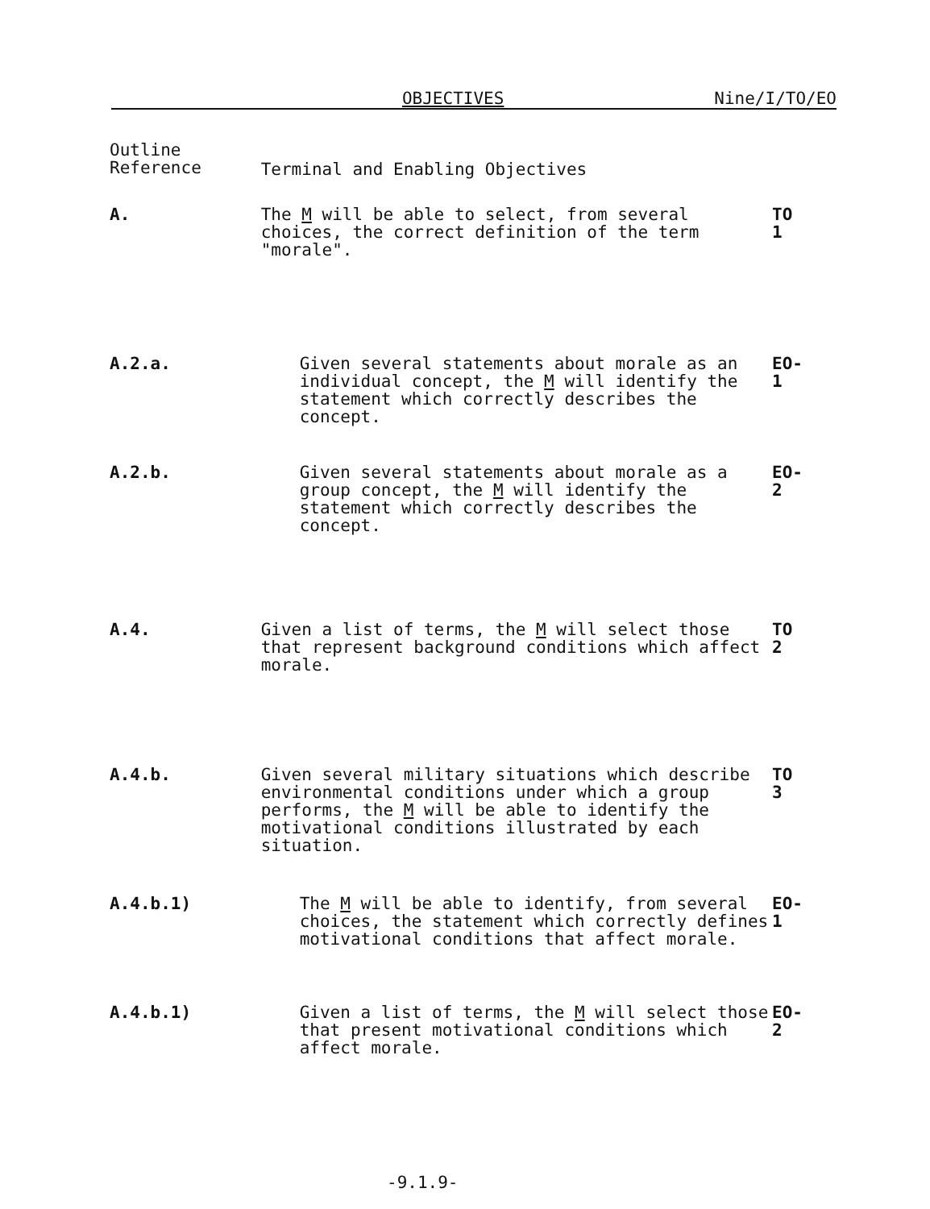OBJECTIVES Nine/I/TO/EO
| Outline Reference | Terminal and Enabling Objectives | |
| --- | --- | --- |
| A. | The M will be able to select, from several choices, the correct definition of the term "morale". | TO 1 |
| A.2.a. | Given several statements about morale as an individual concept, the M will identify the statement which correctly describes the concept. | EO-1 |
| A.2.b. | Given several statements about morale as a group concept, the M will identify the statement which correctly describes the concept. | EO-2 |
| A.4. | Given a list of terms, the M will select those that represent background conditions which affect morale. | TO 2 |
| A.4.b. | Given several military situations which describe environmental conditions under which a group performs, the M will be able to identify the motivational conditions illustrated by each situation. | TO 3 |
| A.4.b.1) | The M will be able to identify, from several choices, the statement which correctly defines motivational conditions that affect morale. | EO-1 |
| A.4.b.1) | Given a list of terms, the M will select those that present motivational conditions which affect morale. | EO-2 |
-9.1.9-